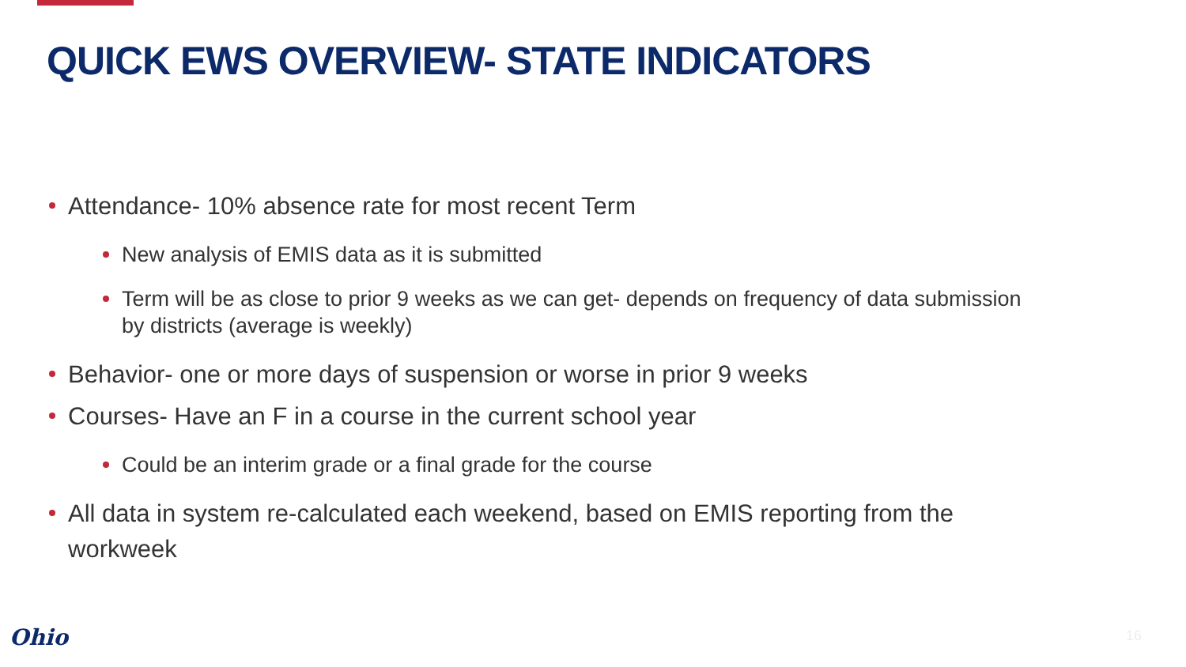QUICK EWS OVERVIEW- STATE INDICATORS
Attendance- 10% absence rate for most recent Term
New analysis of EMIS data as it is submitted
Term will be as close to prior 9 weeks as we can get- depends on frequency of data submission by districts (average is weekly)
Behavior- one or more days of suspension or worse in prior 9 weeks
Courses- Have an F in a course in the current school year
Could be an interim grade or a final grade for the course
All data in system re-calculated each weekend, based on EMIS reporting from the workweek
Ohio 16